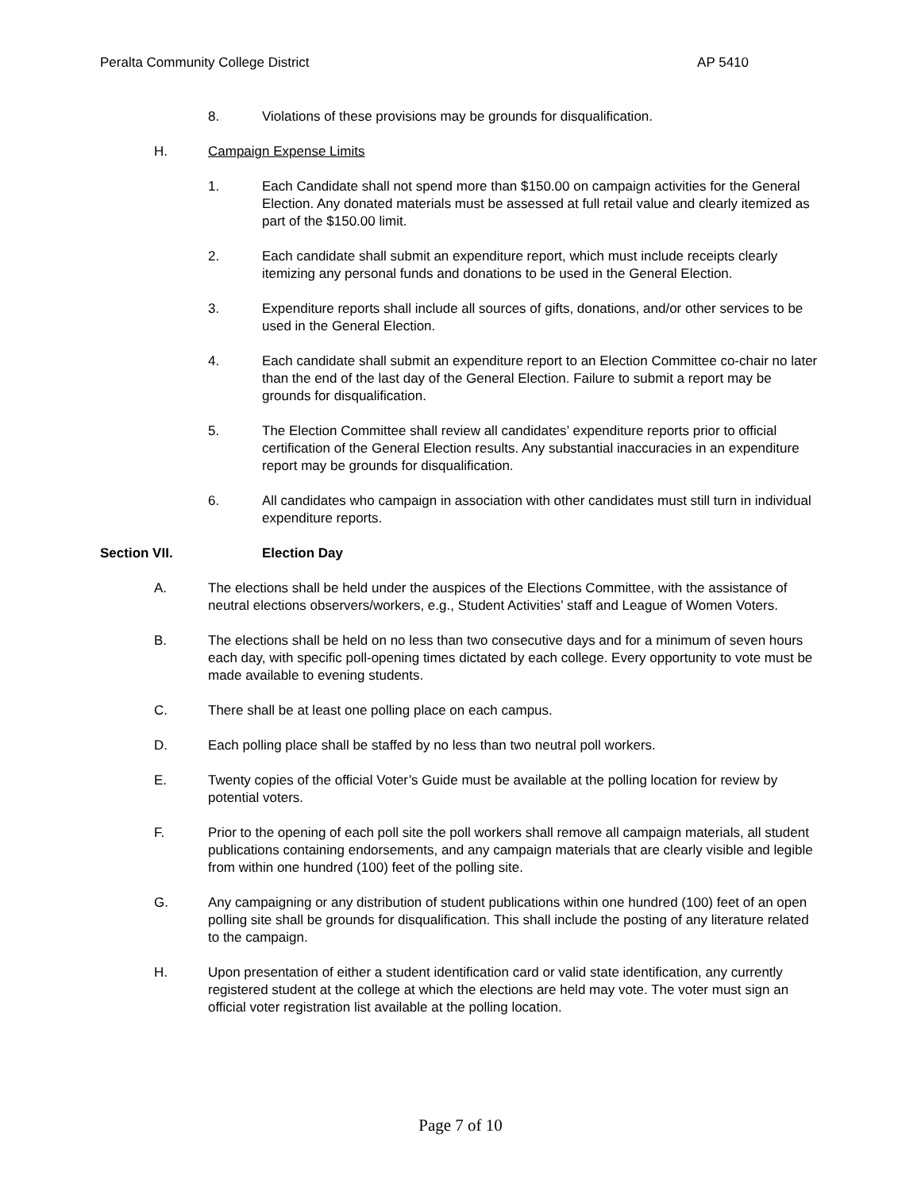Peralta Community College District AP 5410
8. Violations of these provisions may be grounds for disqualification.
H. Campaign Expense Limits
1. Each Candidate shall not spend more than $150.00 on campaign activities for the General Election. Any donated materials must be assessed at full retail value and clearly itemized as part of the $150.00 limit.
2. Each candidate shall submit an expenditure report, which must include receipts clearly itemizing any personal funds and donations to be used in the General Election.
3. Expenditure reports shall include all sources of gifts, donations, and/or other services to be used in the General Election.
4. Each candidate shall submit an expenditure report to an Election Committee co-chair no later than the end of the last day of the General Election. Failure to submit a report may be grounds for disqualification.
5. The Election Committee shall review all candidates’ expenditure reports prior to official certification of the General Election results. Any substantial inaccuracies in an expenditure report may be grounds for disqualification.
6. All candidates who campaign in association with other candidates must still turn in individual expenditure reports.
Section VII. Election Day
A. The elections shall be held under the auspices of the Elections Committee, with the assistance of neutral elections observers/workers, e.g., Student Activities’ staff and League of Women Voters.
B. The elections shall be held on no less than two consecutive days and for a minimum of seven hours each day, with specific poll-opening times dictated by each college. Every opportunity to vote must be made available to evening students.
C. There shall be at least one polling place on each campus.
D. Each polling place shall be staffed by no less than two neutral poll workers.
E. Twenty copies of the official Voter’s Guide must be available at the polling location for review by potential voters.
F. Prior to the opening of each poll site the poll workers shall remove all campaign materials, all student publications containing endorsements, and any campaign materials that are clearly visible and legible from within one hundred (100) feet of the polling site.
G. Any campaigning or any distribution of student publications within one hundred (100) feet of an open polling site shall be grounds for disqualification. This shall include the posting of any literature related to the campaign.
H. Upon presentation of either a student identification card or valid state identification, any currently registered student at the college at which the elections are held may vote. The voter must sign an official voter registration list available at the polling location.
Page 7 of 10